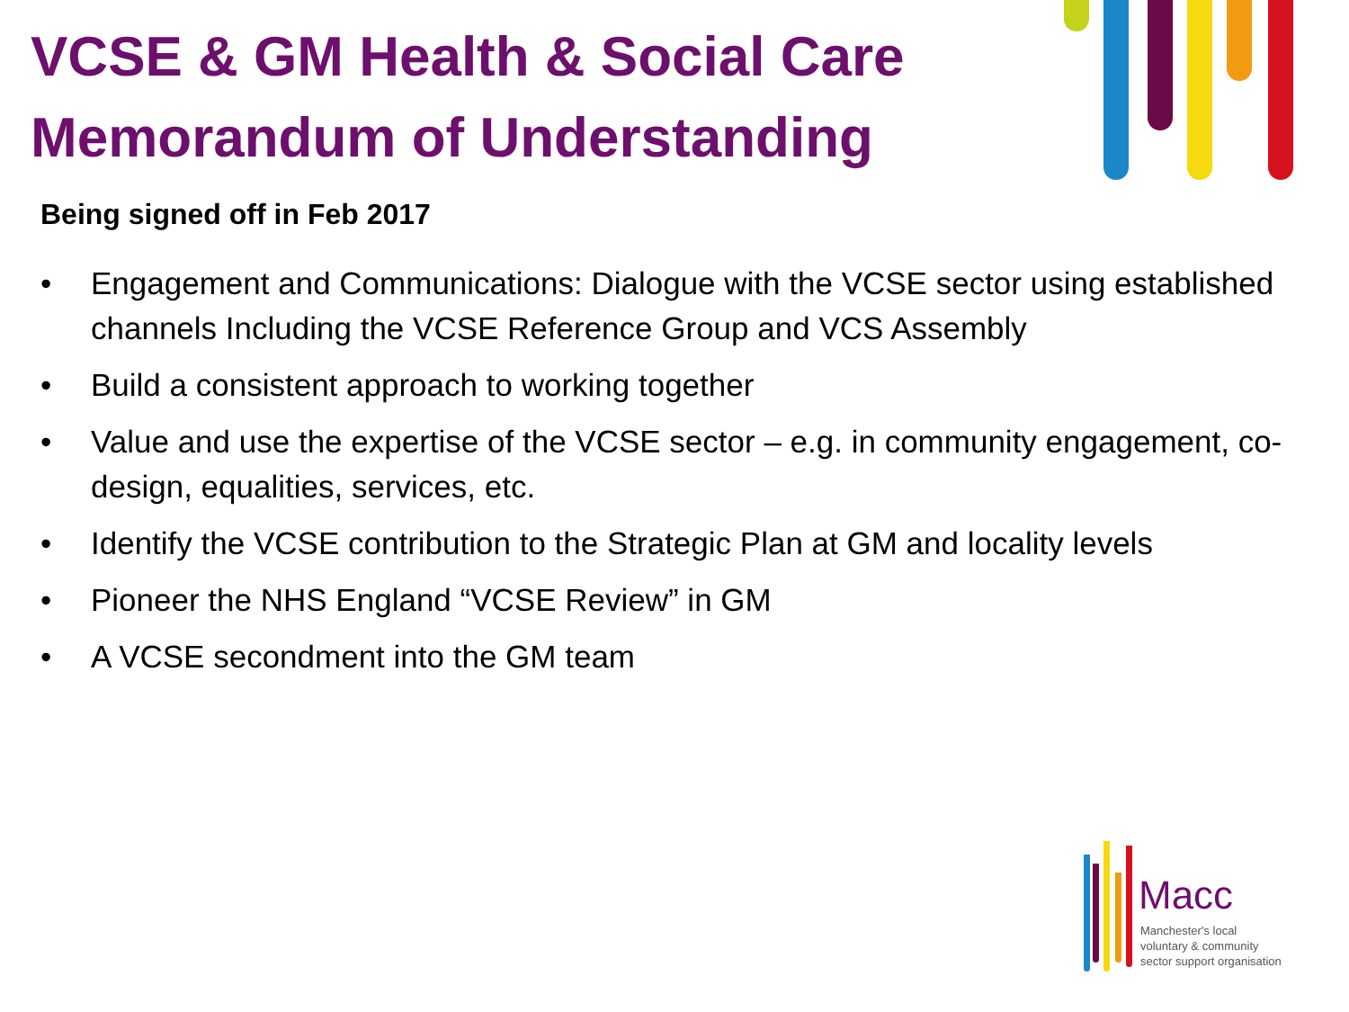VCSE & GM Health & Social Care Memorandum of Understanding
Being signed off in Feb 2017
• Engagement and Communications: Dialogue with the VCSE sector using established channels Including the VCSE Reference Group and VCS Assembly
• Build a consistent approach to working together
• Value and use the expertise of the VCSE sector – e.g. in community engagement, co-design, equalities, services, etc.
• Identify the VCSE contribution to the Strategic Plan at GM and locality levels
• Pioneer the NHS England “VCSE Review” in GM
• A VCSE secondment into the GM team
Macc
Manchester's local
voluntary & community
sector support organisation